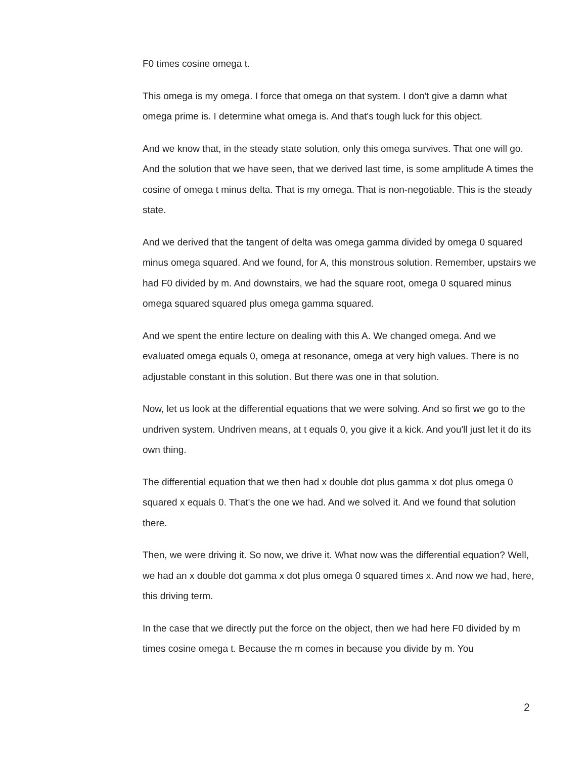F0 times cosine omega t.
This omega is my omega. I force that omega on that system. I don't give a damn what omega prime is. I determine what omega is. And that's tough luck for this object.
And we know that, in the steady state solution, only this omega survives. That one will go. And the solution that we have seen, that we derived last time, is some amplitude A times the cosine of omega t minus delta. That is my omega. That is non-negotiable. This is the steady state.
And we derived that the tangent of delta was omega gamma divided by omega 0 squared minus omega squared. And we found, for A, this monstrous solution. Remember, upstairs we had F0 divided by m. And downstairs, we had the square root, omega 0 squared minus omega squared squared plus omega gamma squared.
And we spent the entire lecture on dealing with this A. We changed omega. And we evaluated omega equals 0, omega at resonance, omega at very high values. There is no adjustable constant in this solution. But there was one in that solution.
Now, let us look at the differential equations that we were solving. And so first we go to the undriven system. Undriven means, at t equals 0, you give it a kick. And you'll just let it do its own thing.
The differential equation that we then had x double dot plus gamma x dot plus omega 0 squared x equals 0. That's the one we had. And we solved it. And we found that solution there.
Then, we were driving it. So now, we drive it. What now was the differential equation? Well, we had an x double dot gamma x dot plus omega 0 squared times x. And now we had, here, this driving term.
In the case that we directly put the force on the object, then we had here F0 divided by m times cosine omega t. Because the m comes in because you divide by m. You
2